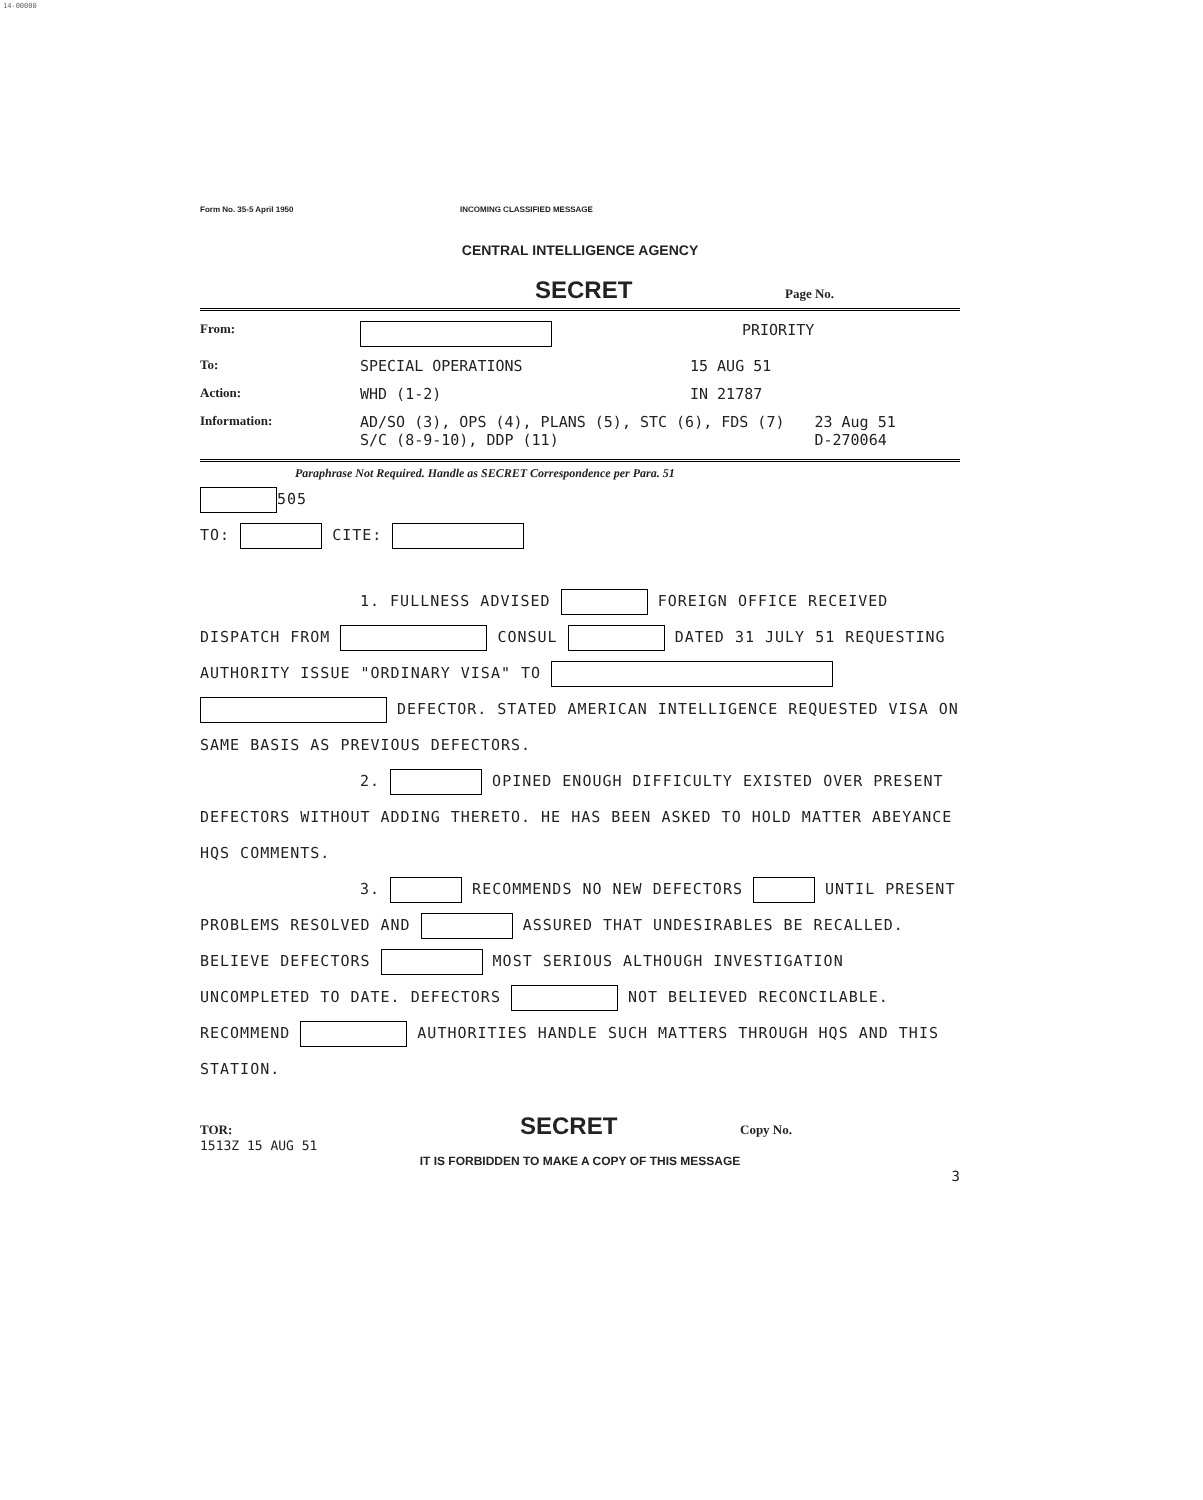14-00000
Form No. 35-5 April 1950 INCOMING CLASSIFIED MESSAGE
CENTRAL INTELLIGENCE AGENCY
SECRET Page No.
From: PRIORITY
To: SPECIAL OPERATIONS 15 AUG 51
Action: WHD (1-2) IN 21787
Information: AD/SO (3), OPS (4), PLANS (5), STC (6), FDS (7)
S/C (8-9-10), DDP (11) 23 Aug 51
D-270064
Paraphrase Not Required. Handle as SECRET Correspondence per Para. 51
505
TO: CITE:
1. FULLNESS ADVISED FOREIGN OFFICE RECEIVED DISPATCH FROM CONSUL DATED 31 JULY 51 REQUESTING AUTHORITY ISSUE "ORDINARY VISA" TO DEFECTOR. STATED AMERICAN INTELLIGENCE REQUESTED VISA ON SAME BASIS AS PREVIOUS DEFECTORS.
2. OPINED ENOUGH DIFFICULTY EXISTED OVER PRESENT DEFECTORS WITHOUT ADDING THERETO. HE HAS BEEN ASKED TO HOLD MATTER ABEYANCE HQS COMMENTS.
3. RECOMMENDS NO NEW DEFECTORS UNTIL PRESENT PROBLEMS RESOLVED AND ASSURED THAT UNDESIRABLES BE RECALLED. BELIEVE DEFECTORS MOST SERIOUS ALTHOUGH INVESTIGATION UNCOMPLETED TO DATE. DEFECTORS NOT BELIEVED RECONCILABLE. RECOMMEND AUTHORITIES HANDLE SUCH MATTERS THROUGH HQS AND THIS STATION.
TOR:
1513Z 15 AUG 51 SECRET Copy No.
IT IS FORBIDDEN TO MAKE A COPY OF THIS MESSAGE
3